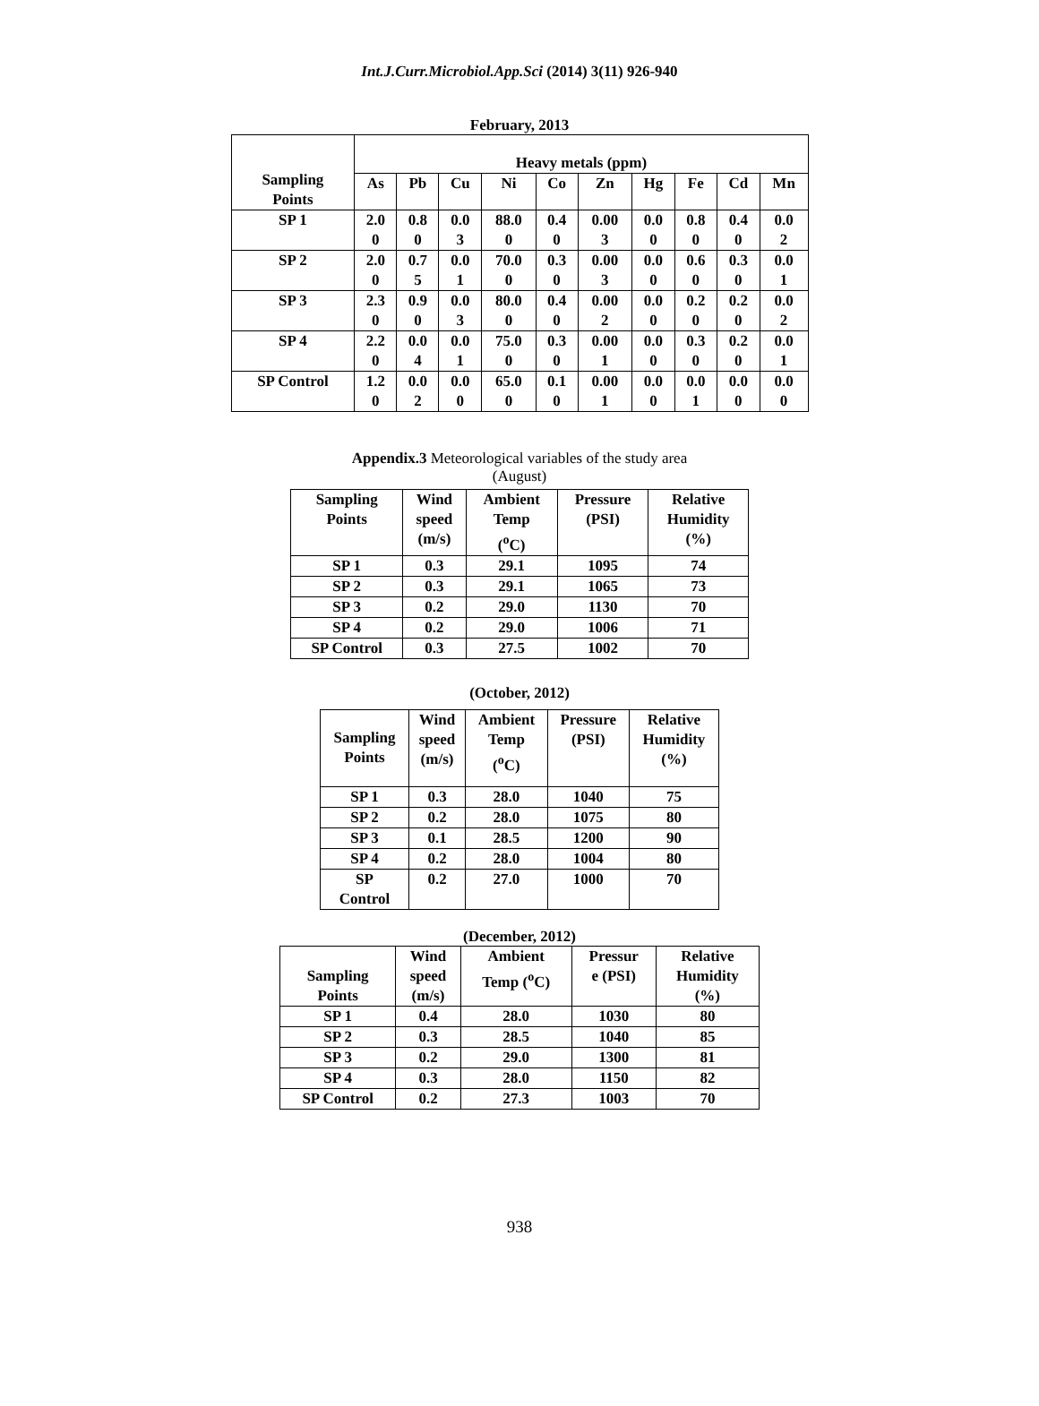Int.J.Curr.Microbiol.App.Sci (2014) 3(11) 926-940
February, 2013
| Sampling Points | Heavy metals (ppm) | | | | | | | | | |
| --- | --- | --- | --- | --- | --- | --- | --- | --- | --- | --- |
| | As | Pb | Cu | Ni | Co | Zn | Hg | Fe | Cd | Mn |
| SP 1 | 2.0 0 | 0.8 0 | 0.0 3 | 88.0 0 | 0.4 0 | 0.00 3 | 0.0 0 | 0.8 0 | 0.4 0 | 0.0 2 |
| SP 2 | 2.0 0 | 0.7 5 | 0.0 1 | 70.0 0 | 0.3 0 | 0.00 3 | 0.0 0 | 0.6 0 | 0.3 0 | 0.0 1 |
| SP 3 | 2.3 0 | 0.9 0 | 0.0 3 | 80.0 0 | 0.4 0 | 0.00 2 | 0.0 0 | 0.2 0 | 0.2 0 | 0.0 2 |
| SP 4 | 2.2 0 | 0.0 4 | 0.0 1 | 75.0 0 | 0.3 0 | 0.00 1 | 0.0 0 | 0.3 0 | 0.2 0 | 0.0 1 |
| SP Control | 1.2 0 | 0.0 2 | 0.0 0 | 65.0 0 | 0.1 0 | 0.00 1 | 0.0 0 | 0.0 1 | 0.0 0 | 0.0 0 |
Appendix.3 Meteorological variables of the study area
(August)
| Sampling Points | Wind speed (m/s) | Ambient Temp (<sup>o</sup>C) | Pressure (PSI) | Relative Humidity (%) |
| --- | --- | --- | --- | --- |
| SP 1 | 0.3 | 29.1 | 1095 | 74 |
| SP 2 | 0.3 | 29.1 | 1065 | 73 |
| SP 3 | 0.2 | 29.0 | 1130 | 70 |
| SP 4 | 0.2 | 29.0 | 1006 | 71 |
| SP Control | 0.3 | 27.5 | 1002 | 70 |
(October, 2012)
| Sampling Points | Wind speed (m/s) | Ambient Temp (<sup>o</sup>C) | Pressure (PSI) | Relative Humidity (%) |
| --- | --- | --- | --- | --- |
| SP 1 | 0.3 | 28.0 | 1040 | 75 |
| SP 2 | 0.2 | 28.0 | 1075 | 80 |
| SP 3 | 0.1 | 28.5 | 1200 | 90 |
| SP 4 | 0.2 | 28.0 | 1004 | 80 |
| SP Control | 0.2 | 27.0 | 1000 | 70 |
(December, 2012)
| Sampling Points | Wind speed (m/s) | Ambient Temp (<sup>o</sup>C) | Pressur e (PSI) | Relative Humidity (%) |
| --- | --- | --- | --- | --- |
| SP 1 | 0.4 | 28.0 | 1030 | 80 |
| SP 2 | 0.3 | 28.5 | 1040 | 85 |
| SP 3 | 0.2 | 29.0 | 1300 | 81 |
| SP 4 | 0.3 | 28.0 | 1150 | 82 |
| SP Control | 0.2 | 27.3 | 1003 | 70 |
938